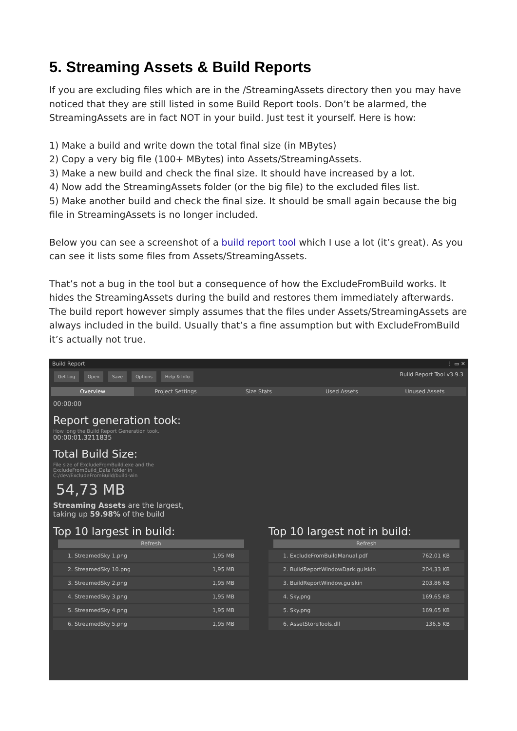5. Streaming Assets & Build Reports
If you are excluding files which are in the /StreamingAssets directory then you may have noticed that they are still listed in some Build Report tools. Don’t be alarmed, the StreamingAssets are in fact NOT in your build. Just test it yourself. Here is how:
1) Make a build and write down the total final size (in MBytes)
2) Copy a very big file (100+ MBytes) into Assets/StreamingAssets.
3) Make a new build and check the final size. It should have increased by a lot.
4) Now add the StreamingAssets folder (or the big file) to the excluded files list.
5) Make another build and check the final size. It should be small again because the big file in StreamingAssets is no longer included.
Below you can see a screenshot of a build report tool which I use a lot (it’s great). As you can see it lists some files from Assets/StreamingAssets.
That’s not a bug in the tool but a consequence of how the ExcludeFromBuild works. It hides the StreamingAssets during the build and restores them immediately afterwards. The build report however simply assumes that the files under Assets/StreamingAssets are always included in the build. Usually that’s a fine assumption but with ExcludeFromBuild it’s actually not true.
Build Report ⋮ ▭ ✕
Get Log Open Save Options Help & Info Build Report Tool v3.9.3
Overview Project Settings Size Stats Used Assets Unused Assets
00:00:00
Report generation took:
How long the Build Report Generation took.
00:00:01.3211835
Total Build Size:
File size of ExcludeFromBuild.exe and the
ExcludeFromBuild_Data folder in
C:/dev/ExcludeFromBuild/build-win
54,73 MB
Streaming Assets are the largest,
taking up 59.98% of the build
Top 10 largest in build:
Refresh
1. StreamedSky 1.png 1,95 MB
2. StreamedSky 10.png 1,95 MB
3. StreamedSky 2.png 1,95 MB
4. StreamedSky 3.png 1,95 MB
5. StreamedSky 4.png 1,95 MB
6. StreamedSky 5.png 1,95 MB
Top 10 largest not in build:
Refresh
1. ExcludeFromBuildManual.pdf 762,01 KB
2. BuildReportWindowDark.guiskin 204,33 KB
3. BuildReportWindow.guiskin 203,86 KB
4. Sky.png 169,65 KB
5. Sky.png 169,65 KB
6. AssetStoreTools.dll 136,5 KB